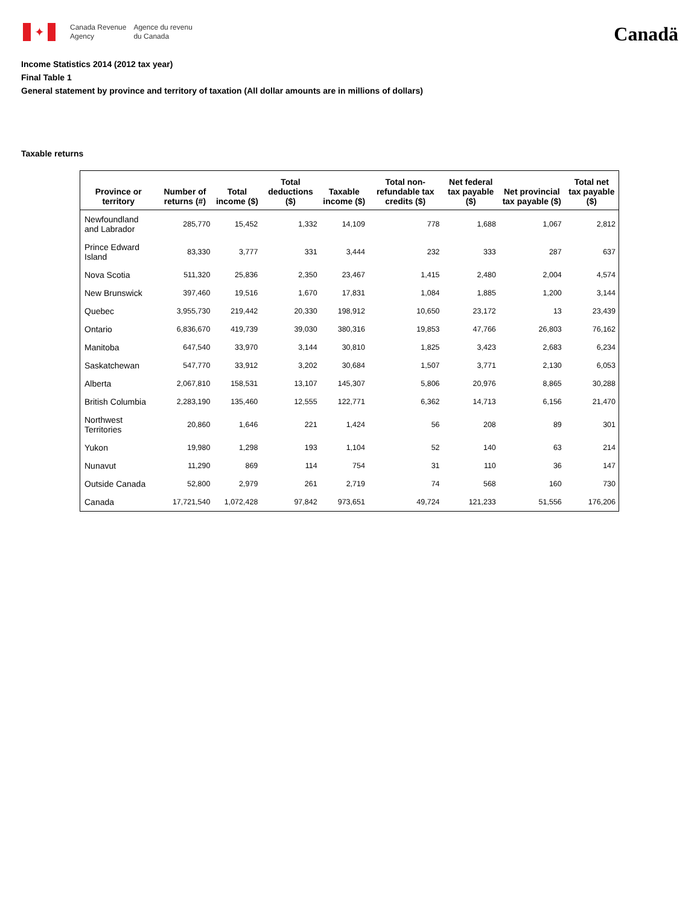✦
Canada Revenue
Agency
Agence du revenu
du Canada
Canadä
Income Statistics 2014 (2012 tax year)
Final Table 1
General statement by province and territory of taxation (All dollar amounts are in millions of dollars)
Taxable returns
| Province or territory | Number of returns (#) | Total income ($) | Total deductions ($) | Taxable income ($) | Total non-refundable tax credits ($) | Net federal tax payable ($) | Net provincial tax payable ($) | Total net tax payable ($) |
| --- | --- | --- | --- | --- | --- | --- | --- | --- |
| Newfoundland and Labrador | 285,770 | 15,452 | 1,332 | 14,109 | 778 | 1,688 | 1,067 | 2,812 |
| Prince Edward Island | 83,330 | 3,777 | 331 | 3,444 | 232 | 333 | 287 | 637 |
| Nova Scotia | 511,320 | 25,836 | 2,350 | 23,467 | 1,415 | 2,480 | 2,004 | 4,574 |
| New Brunswick | 397,460 | 19,516 | 1,670 | 17,831 | 1,084 | 1,885 | 1,200 | 3,144 |
| Quebec | 3,955,730 | 219,442 | 20,330 | 198,912 | 10,650 | 23,172 | 13 | 23,439 |
| Ontario | 6,836,670 | 419,739 | 39,030 | 380,316 | 19,853 | 47,766 | 26,803 | 76,162 |
| Manitoba | 647,540 | 33,970 | 3,144 | 30,810 | 1,825 | 3,423 | 2,683 | 6,234 |
| Saskatchewan | 547,770 | 33,912 | 3,202 | 30,684 | 1,507 | 3,771 | 2,130 | 6,053 |
| Alberta | 2,067,810 | 158,531 | 13,107 | 145,307 | 5,806 | 20,976 | 8,865 | 30,288 |
| British Columbia | 2,283,190 | 135,460 | 12,555 | 122,771 | 6,362 | 14,713 | 6,156 | 21,470 |
| Northwest Territories | 20,860 | 1,646 | 221 | 1,424 | 56 | 208 | 89 | 301 |
| Yukon | 19,980 | 1,298 | 193 | 1,104 | 52 | 140 | 63 | 214 |
| Nunavut | 11,290 | 869 | 114 | 754 | 31 | 110 | 36 | 147 |
| Outside Canada | 52,800 | 2,979 | 261 | 2,719 | 74 | 568 | 160 | 730 |
| Canada | 17,721,540 | 1,072,428 | 97,842 | 973,651 | 49,724 | 121,233 | 51,556 | 176,206 |